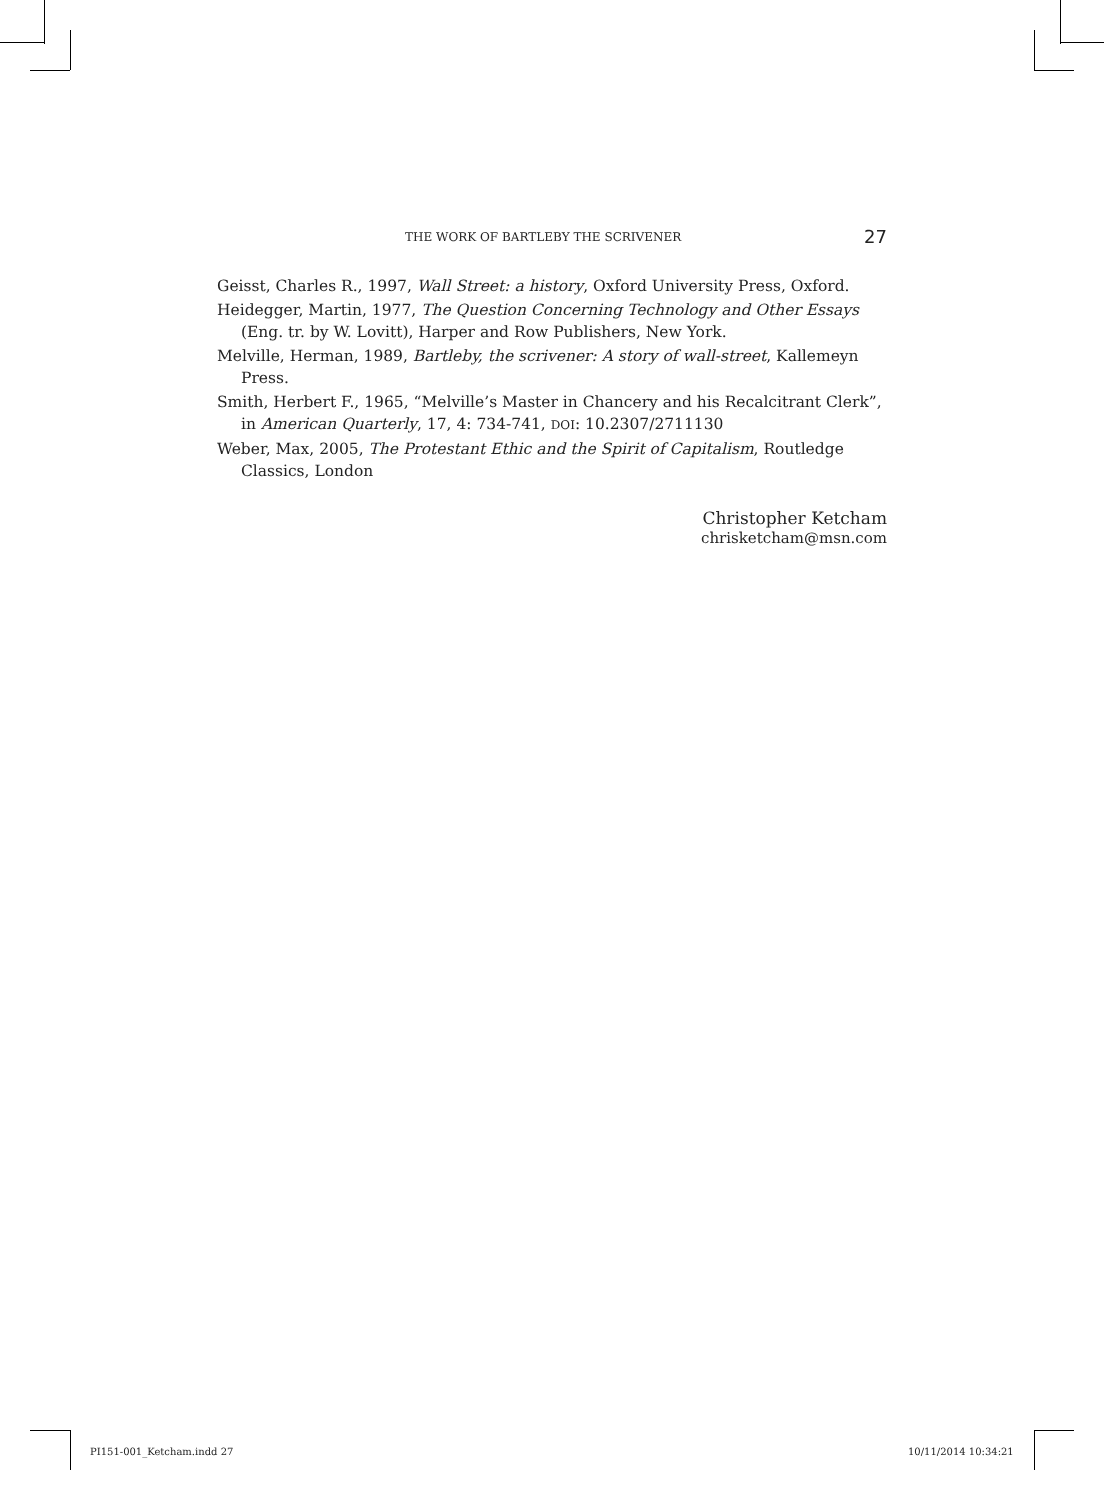THE WORK OF BARTLEBY THE SCRIVENER 27
Geisst, Charles R., 1997, Wall Street: a history, Oxford University Press, Oxford.
Heidegger, Martin, 1977, The Question Concerning Technology and Other Essays (Eng. tr. by W. Lovitt), Harper and Row Publishers, New York.
Melville, Herman, 1989, Bartleby, the scrivener: A story of wall-street, Kallemeyn Press.
Smith, Herbert F., 1965, “Melville’s Master in Chancery and his Recalcitrant Clerk”, in American Quarterly, 17, 4: 734-741, DOI: 10.2307/2711130
Weber, Max, 2005, The Protestant Ethic and the Spirit of Capitalism, Routledge Classics, London
Christopher Ketcham
chrisketcham@msn.com
PI151-001_Ketcham.indd 27 10/11/2014 10:34:21